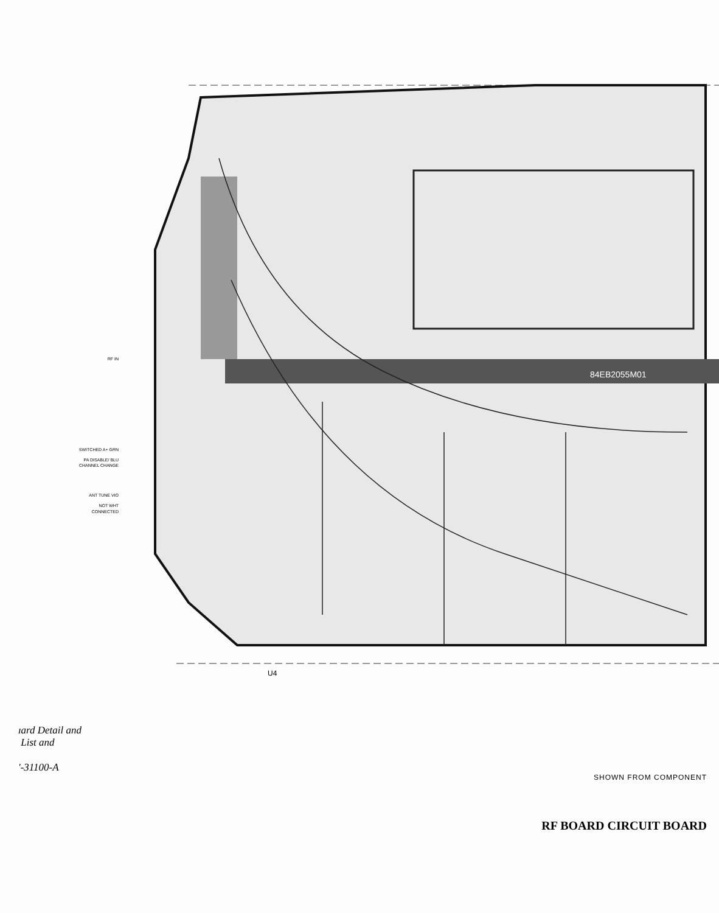RF IN
SWITCHED A+ GRN
PA DISABLE/ BLU
CHANNEL CHANGE
ANT TUNE VIO
NOT WHT
CONNECTED
84EB2055M01
U4
ɪard Detail and
List and
'-31100-A
SHOWN FROM COMPONENT
RF BOARD CIRCUIT BOARD